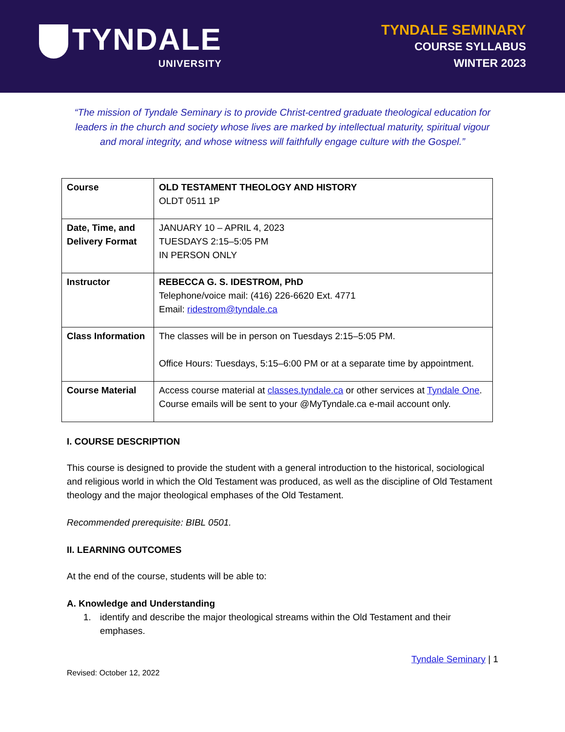TYNDALE
UNIVERSITY
TYNDALE SEMINARY
COURSE SYLLABUS
WINTER 2023
“The mission of Tyndale Seminary is to provide Christ-centred graduate theological education for leaders in the church and society whose lives are marked by intellectual maturity, spiritual vigour and moral integrity, and whose witness will faithfully engage culture with the Gospel.”
| Course | OLD TESTAMENT THEOLOGY AND HISTORY OLDT 0511 1P |
| Date, Time, and Delivery Format | JANUARY 10 – APRIL 4, 2023 TUESDAYS 2:15–5:05 PM IN PERSON ONLY |
| Instructor | REBECCA G. S. IDESTROM, PhD Telephone/voice mail: (416) 226-6620 Ext. 4771 Email: ridestrom@tyndale.ca |
| Class Information | The classes will be in person on Tuesdays 2:15–5:05 PM. Office Hours: Tuesdays, 5:15–6:00 PM or at a separate time by appointment. |
| Course Material | Access course material at classes.tyndale.ca or other services at Tyndale One . Course emails will be sent to your @MyTyndale.ca e-mail account only. |
I. COURSE DESCRIPTION
This course is designed to provide the student with a general introduction to the historical, sociological and religious world in which the Old Testament was produced, as well as the discipline of Old Testament theology and the major theological emphases of the Old Testament.
Recommended prerequisite: BIBL 0501.
II. LEARNING OUTCOMES
At the end of the course, students will be able to:
A. Knowledge and Understanding
1. identify and describe the major theological streams within the Old Testament and their emphases.
Tyndale Seminary | 1
Revised: October 12, 2022